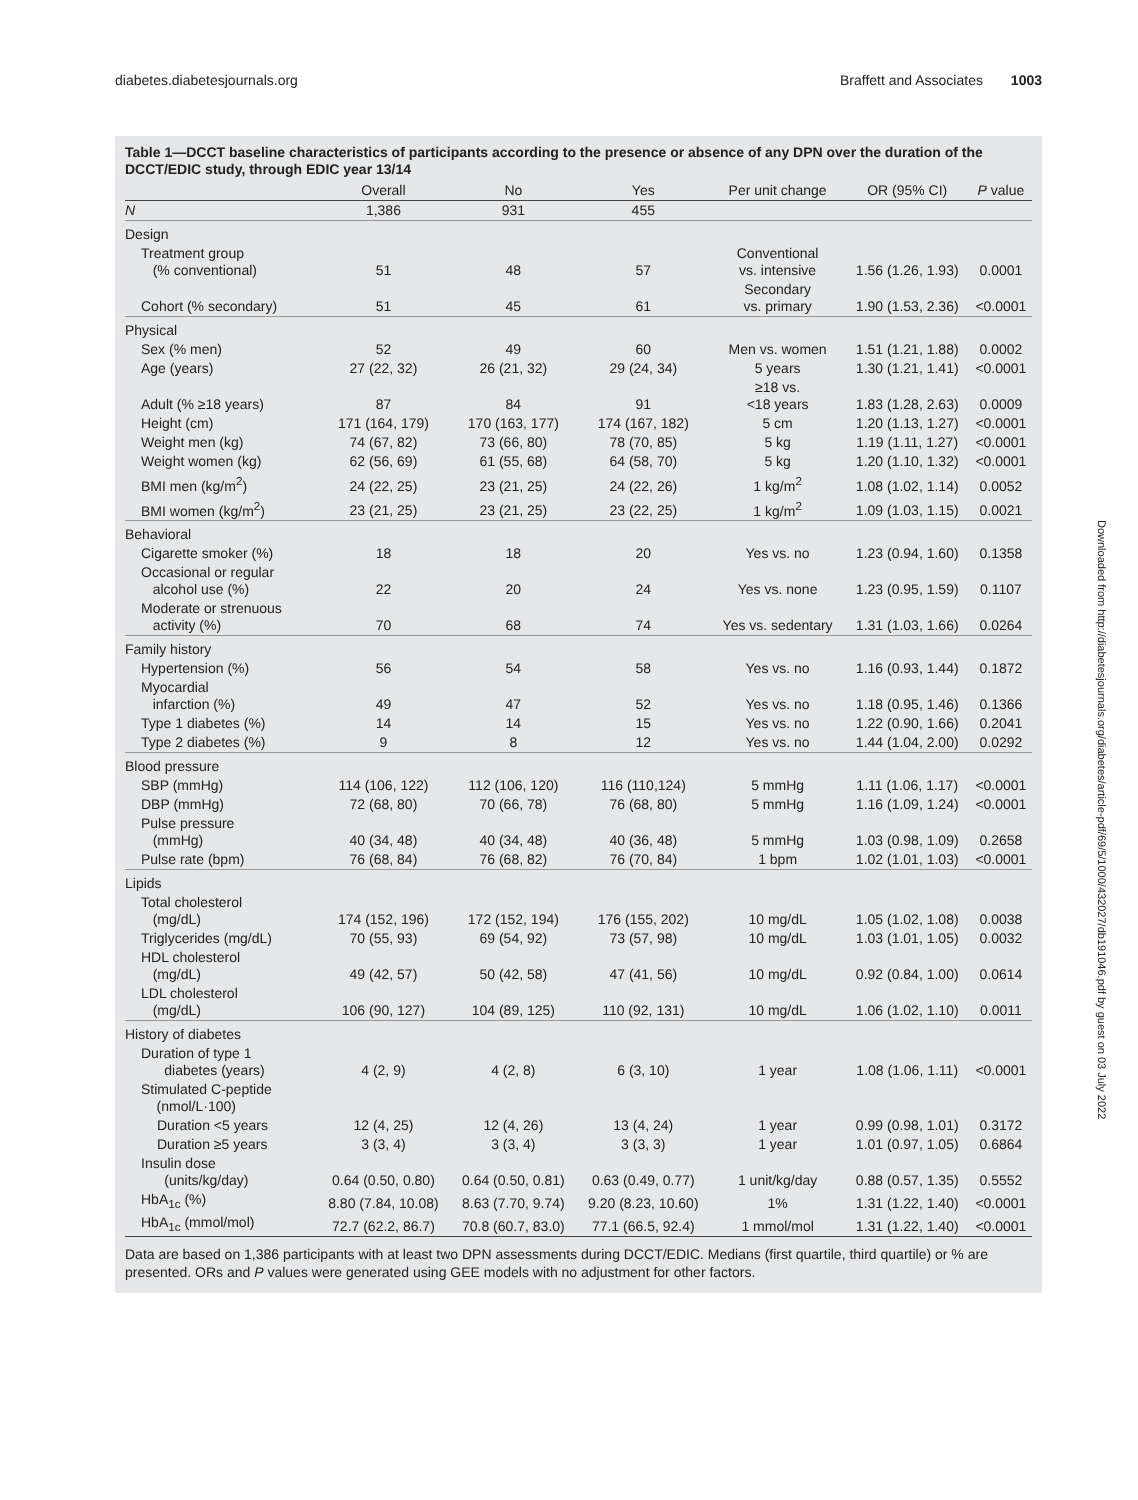diabetes.diabetesjournals.org Braffett and Associates 1003
Table 1—DCCT baseline characteristics of participants according to the presence or absence of any DPN over the duration of the DCCT/EDIC study, through EDIC year 13/14
| | Overall | No | Yes | Per unit change | OR (95% CI) | P value |
| --- | --- | --- | --- | --- | --- | --- |
| N | 1,386 | 931 | 455 | | | |
| Design | | | | | | |
| Treatment group (% conventional) | 51 | 48 | 57 | Conventional vs. intensive | 1.56 (1.26, 1.93) | 0.0001 |
| Cohort (% secondary) | 51 | 45 | 61 | Secondary vs. primary | 1.90 (1.53, 2.36) | <0.0001 |
| Physical | | | | | | |
| Sex (% men) | 52 | 49 | 60 | Men vs. women | 1.51 (1.21, 1.88) | 0.0002 |
| Age (years) | 27 (22, 32) | 26 (21, 32) | 29 (24, 34) | 5 years | 1.30 (1.21, 1.41) | <0.0001 |
| Adult (% ≥18 years) | 87 | 84 | 91 | ≥18 vs. <18 years | 1.83 (1.28, 2.63) | 0.0009 |
| Height (cm) | 171 (164, 179) | 170 (163, 177) | 174 (167, 182) | 5 cm | 1.20 (1.13, 1.27) | <0.0001 |
| Weight men (kg) | 74 (67, 82) | 73 (66, 80) | 78 (70, 85) | 5 kg | 1.19 (1.11, 1.27) | <0.0001 |
| Weight women (kg) | 62 (56, 69) | 61 (55, 68) | 64 (58, 70) | 5 kg | 1.20 (1.10, 1.32) | <0.0001 |
| BMI men (kg/m<sup>2</sup>) | 24 (22, 25) | 23 (21, 25) | 24 (22, 26) | 1 kg/m<sup>2</sup> | 1.08 (1.02, 1.14) | 0.0052 |
| BMI women (kg/m<sup>2</sup>) | 23 (21, 25) | 23 (21, 25) | 23 (22, 25) | 1 kg/m<sup>2</sup> | 1.09 (1.03, 1.15) | 0.0021 |
| Behavioral | | | | | | |
| Cigarette smoker (%) | 18 | 18 | 20 | Yes vs. no | 1.23 (0.94, 1.60) | 0.1358 |
| Occasional or regular alcohol use (%) | 22 | 20 | 24 | Yes vs. none | 1.23 (0.95, 1.59) | 0.1107 |
| Moderate or strenuous activity (%) | 70 | 68 | 74 | Yes vs. sedentary | 1.31 (1.03, 1.66) | 0.0264 |
| Family history | | | | | | |
| Hypertension (%) | 56 | 54 | 58 | Yes vs. no | 1.16 (0.93, 1.44) | 0.1872 |
| Myocardial infarction (%) | 49 | 47 | 52 | Yes vs. no | 1.18 (0.95, 1.46) | 0.1366 |
| Type 1 diabetes (%) | 14 | 14 | 15 | Yes vs. no | 1.22 (0.90, 1.66) | 0.2041 |
| Type 2 diabetes (%) | 9 | 8 | 12 | Yes vs. no | 1.44 (1.04, 2.00) | 0.0292 |
| Blood pressure | | | | | | |
| SBP (mmHg) | 114 (106, 122) | 112 (106, 120) | 116 (110,124) | 5 mmHg | 1.11 (1.06, 1.17) | <0.0001 |
| DBP (mmHg) | 72 (68, 80) | 70 (66, 78) | 76 (68, 80) | 5 mmHg | 1.16 (1.09, 1.24) | <0.0001 |
| Pulse pressure (mmHg) | 40 (34, 48) | 40 (34, 48) | 40 (36, 48) | 5 mmHg | 1.03 (0.98, 1.09) | 0.2658 |
| Pulse rate (bpm) | 76 (68, 84) | 76 (68, 82) | 76 (70, 84) | 1 bpm | 1.02 (1.01, 1.03) | <0.0001 |
| Lipids | | | | | | |
| Total cholesterol (mg/dL) | 174 (152, 196) | 172 (152, 194) | 176 (155, 202) | 10 mg/dL | 1.05 (1.02, 1.08) | 0.0038 |
| Triglycerides (mg/dL) | 70 (55, 93) | 69 (54, 92) | 73 (57, 98) | 10 mg/dL | 1.03 (1.01, 1.05) | 0.0032 |
| HDL cholesterol (mg/dL) | 49 (42, 57) | 50 (42, 58) | 47 (41, 56) | 10 mg/dL | 0.92 (0.84, 1.00) | 0.0614 |
| LDL cholesterol (mg/dL) | 106 (90, 127) | 104 (89, 125) | 110 (92, 131) | 10 mg/dL | 1.06 (1.02, 1.10) | 0.0011 |
| History of diabetes | | | | | | |
| Duration of type 1 diabetes (years) | 4 (2, 9) | 4 (2, 8) | 6 (3, 10) | 1 year | 1.08 (1.06, 1.11) | <0.0001 |
| Stimulated C-peptide (nmol/L·100) | | | | | | |
| Duration <5 years | 12 (4, 25) | 12 (4, 26) | 13 (4, 24) | 1 year | 0.99 (0.98, 1.01) | 0.3172 |
| Duration ≥5 years | 3 (3, 4) | 3 (3, 4) | 3 (3, 3) | 1 year | 1.01 (0.97, 1.05) | 0.6864 |
| Insulin dose (units/kg/day) | 0.64 (0.50, 0.80) | 0.64 (0.50, 0.81) | 0.63 (0.49, 0.77) | 1 unit/kg/day | 0.88 (0.57, 1.35) | 0.5552 |
| HbA<sub>1c</sub> (%) | 8.80 (7.84, 10.08) | 8.63 (7.70, 9.74) | 9.20 (8.23, 10.60) | 1% | 1.31 (1.22, 1.40) | <0.0001 |
| HbA<sub>1c</sub> (mmol/mol) | 72.7 (62.2, 86.7) | 70.8 (60.7, 83.0) | 77.1 (66.5, 92.4) | 1 mmol/mol | 1.31 (1.22, 1.40) | <0.0001 |
Data are based on 1,386 participants with at least two DPN assessments during DCCT/EDIC. Medians (first quartile, third quartile) or % are presented. ORs and P values were generated using GEE models with no adjustment for other factors.
Downloaded from http://diabetesjournals.org/diabetes/article-pdf/69/5/1000/432027/db191046.pdf by guest on 03 July 2022